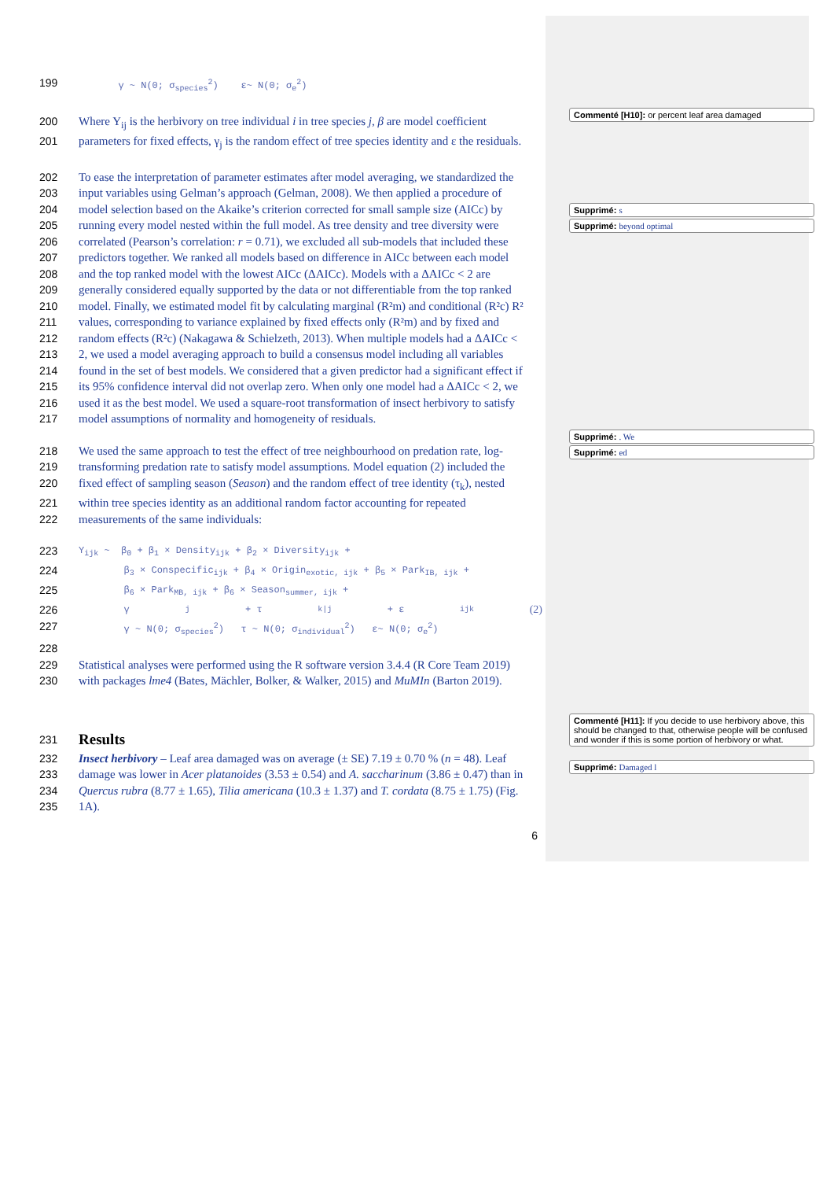199
γ ~ N(0; σ<sub>species</sub><sup>2</sup>) ε~ N(0; σ<sub>e</sub><sup>2</sup>)
200 Where Y<sub>ij</sub> is the herbivory on tree individual i in tree species j, β are model coefficient
201 parameters for fixed effects, γ<sub>j</sub> is the random effect of tree species identity and ε the residuals.
202 To ease the interpretation of parameter estimates after model averaging, we standardized the
203 input variables using Gelman’s approach (Gelman, 2008). We then applied a procedure of
204 model selection based on the Akaike’s criterion corrected for small sample size (AICc) by
205 running every model nested within the full model. As tree density and tree diversity were
206 correlated (Pearson’s correlation: r = 0.71), we excluded all sub-models that included these
207 predictors together. We ranked all models based on difference in AICc between each model
208 and the top ranked model with the lowest AICc (ΔAICc). Models with a ΔAICc < 2 are
209 generally considered equally supported by the data or not differentiable from the top ranked
210 model. Finally, we estimated model fit by calculating marginal (R²m) and conditional (R²c) R²
211 values, corresponding to variance explained by fixed effects only (R²m) and by fixed and
212 random effects (R²c) (Nakagawa & Schielzeth, 2013). When multiple models had a ΔAICc <
213 2, we used a model averaging approach to build a consensus model including all variables
214 found in the set of best models. We considered that a given predictor had a significant effect if
215 its 95% confidence interval did not overlap zero. When only one model had a ΔAICc < 2, we
216 used it as the best model. We used a square-root transformation of insect herbivory to satisfy
217 model assumptions of normality and homogeneity of residuals.
218 We used the same approach to test the effect of tree neighbourhood on predation rate, log-
219 transforming predation rate to satisfy model assumptions. Model equation (2) included the
220 fixed effect of sampling season (Season) and the random effect of tree identity (τ<sub>k</sub>), nested
221 within tree species identity as an additional random factor accounting for repeated
222 measurements of the same individuals:
223
Y<sub>ijk</sub> ~ β<sub>0</sub> + β<sub>1</sub> × Density<sub>ijk</sub> + β<sub>2</sub> × Diversity<sub>ijk</sub> +
224
β<sub>3</sub> × Conspecific<sub>ijk</sub> + β<sub>4</sub> × Origin<sub>exotic, ijk</sub> + β<sub>5</sub> × Park<sub>IB, ijk</sub> +
225
β<sub>6</sub> × Park<sub>MB, ijk</sub> + β<sub>6</sub> × Season<sub>summer, ijk</sub> +
226
γ<sub>j</sub> + τ<sub>k|j</sub> + ε<sub>ijk</sub> (2)
227
γ ~ N(0; σ<sub>species</sub><sup>2</sup>) τ ~ N(0; σ<sub>individual</sub><sup>2</sup>) ε~ N(0; σ<sub>e</sub><sup>2</sup>)
228
229 Statistical analyses were performed using the R software version 3.4.4 (R Core Team 2019)
230 with packages lme4 (Bates, Mächler, Bolker, & Walker, 2015) and MuMIn (Barton 2019).
231
Results
232 Insect herbivory – Leaf area damaged was on average (± SE) 7.19 ± 0.70 % (n = 48). Leaf
233 damage was lower in Acer platanoides (3.53 ± 0.54) and A. saccharinum (3.86 ± 0.47) than in
234 Quercus rubra (8.77 ± 1.65), Tilia americana (10.3 ± 1.37) and T. cordata (8.75 ± 1.75) (Fig.
235 1A).
6
Commenté [H10]: or percent leaf area damaged
Supprimé: s
Supprimé: beyond optimal
Supprimé: . We
Supprimé: ed
Commenté [H11]: If you decide to use herbivory above, this should be changed to that, otherwise people will be confused and wonder if this is some portion of herbivory or what.
Supprimé: Damaged l